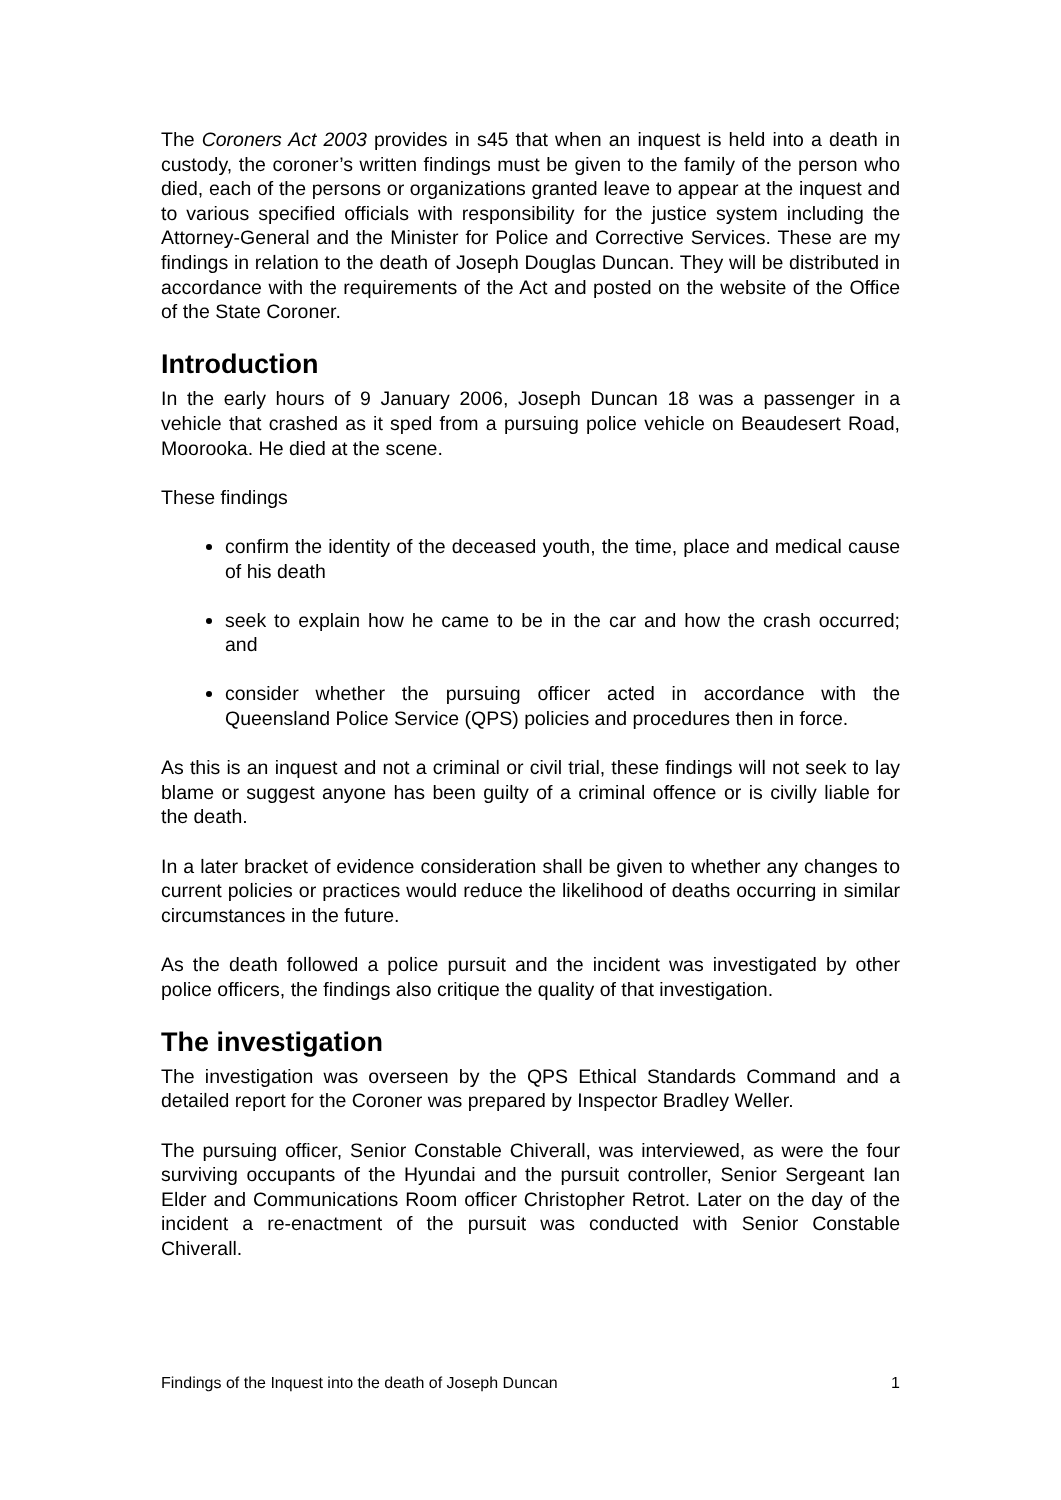The Coroners Act 2003 provides in s45 that when an inquest is held into a death in custody, the coroner’s written findings must be given to the family of the person who died, each of the persons or organizations granted leave to appear at the inquest and to various specified officials with responsibility for the justice system including the Attorney-General and the Minister for Police and Corrective Services. These are my findings in relation to the death of Joseph Douglas Duncan. They will be distributed in accordance with the requirements of the Act and posted on the website of the Office of the State Coroner.
Introduction
In the early hours of 9 January 2006, Joseph Duncan 18 was a passenger in a vehicle that crashed as it sped from a pursuing police vehicle on Beaudesert Road, Moorooka. He died at the scene.
These findings
confirm the identity of the deceased youth, the time, place and medical cause of his death
seek to explain how he came to be in the car and how the crash occurred; and
consider whether the pursuing officer acted in accordance with the Queensland Police Service (QPS) policies and procedures then in force.
As this is an inquest and not a criminal or civil trial, these findings will not seek to lay blame or suggest anyone has been guilty of a criminal offence or is civilly liable for the death.
In a later bracket of evidence consideration shall be given to whether any changes to current policies or practices would reduce the likelihood of deaths occurring in similar circumstances in the future.
As the death followed a police pursuit and the incident was investigated by other police officers, the findings also critique the quality of that investigation.
The investigation
The investigation was overseen by the QPS Ethical Standards Command and a detailed report for the Coroner was prepared by Inspector Bradley Weller.
The pursuing officer, Senior Constable Chiverall, was interviewed, as were the four surviving occupants of the Hyundai and the pursuit controller, Senior Sergeant Ian Elder and Communications Room officer Christopher Retrot. Later on the day of the incident a re-enactment of the pursuit was conducted with Senior Constable Chiverall.
Findings of the Inquest into the death of Joseph Duncan 1